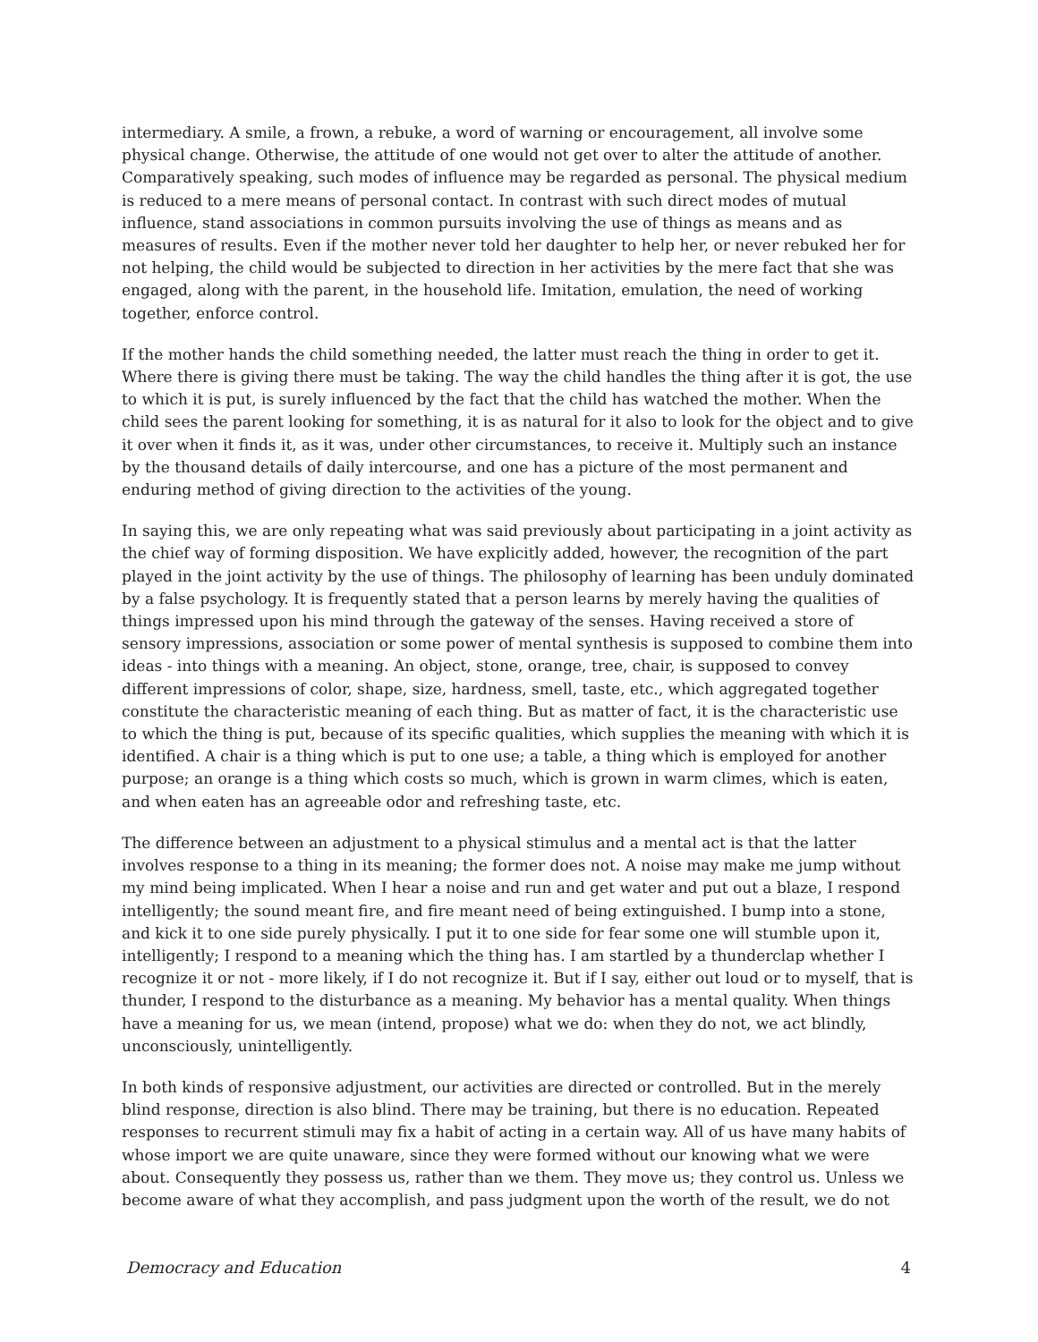intermediary. A smile, a frown, a rebuke, a word of warning or encouragement, all involve some physical change. Otherwise, the attitude of one would not get over to alter the attitude of another. Comparatively speaking, such modes of influence may be regarded as personal. The physical medium is reduced to a mere means of personal contact. In contrast with such direct modes of mutual influence, stand associations in common pursuits involving the use of things as means and as measures of results. Even if the mother never told her daughter to help her, or never rebuked her for not helping, the child would be subjected to direction in her activities by the mere fact that she was engaged, along with the parent, in the household life. Imitation, emulation, the need of working together, enforce control.
If the mother hands the child something needed, the latter must reach the thing in order to get it. Where there is giving there must be taking. The way the child handles the thing after it is got, the use to which it is put, is surely influenced by the fact that the child has watched the mother. When the child sees the parent looking for something, it is as natural for it also to look for the object and to give it over when it finds it, as it was, under other circumstances, to receive it. Multiply such an instance by the thousand details of daily intercourse, and one has a picture of the most permanent and enduring method of giving direction to the activities of the young.
In saying this, we are only repeating what was said previously about participating in a joint activity as the chief way of forming disposition. We have explicitly added, however, the recognition of the part played in the joint activity by the use of things. The philosophy of learning has been unduly dominated by a false psychology. It is frequently stated that a person learns by merely having the qualities of things impressed upon his mind through the gateway of the senses. Having received a store of sensory impressions, association or some power of mental synthesis is supposed to combine them into ideas - into things with a meaning. An object, stone, orange, tree, chair, is supposed to convey different impressions of color, shape, size, hardness, smell, taste, etc., which aggregated together constitute the characteristic meaning of each thing. But as matter of fact, it is the characteristic use to which the thing is put, because of its specific qualities, which supplies the meaning with which it is identified. A chair is a thing which is put to one use; a table, a thing which is employed for another purpose; an orange is a thing which costs so much, which is grown in warm climes, which is eaten, and when eaten has an agreeable odor and refreshing taste, etc.
The difference between an adjustment to a physical stimulus and a mental act is that the latter involves response to a thing in its meaning; the former does not. A noise may make me jump without my mind being implicated. When I hear a noise and run and get water and put out a blaze, I respond intelligently; the sound meant fire, and fire meant need of being extinguished. I bump into a stone, and kick it to one side purely physically. I put it to one side for fear some one will stumble upon it, intelligently; I respond to a meaning which the thing has. I am startled by a thunderclap whether I recognize it or not - more likely, if I do not recognize it. But if I say, either out loud or to myself, that is thunder, I respond to the disturbance as a meaning. My behavior has a mental quality. When things have a meaning for us, we mean (intend, propose) what we do: when they do not, we act blindly, unconsciously, unintelligently.
In both kinds of responsive adjustment, our activities are directed or controlled. But in the merely blind response, direction is also blind. There may be training, but there is no education. Repeated responses to recurrent stimuli may fix a habit of acting in a certain way. All of us have many habits of whose import we are quite unaware, since they were formed without our knowing what we were about. Consequently they possess us, rather than we them. They move us; they control us. Unless we become aware of what they accomplish, and pass judgment upon the worth of the result, we do not
Democracy and Education 4